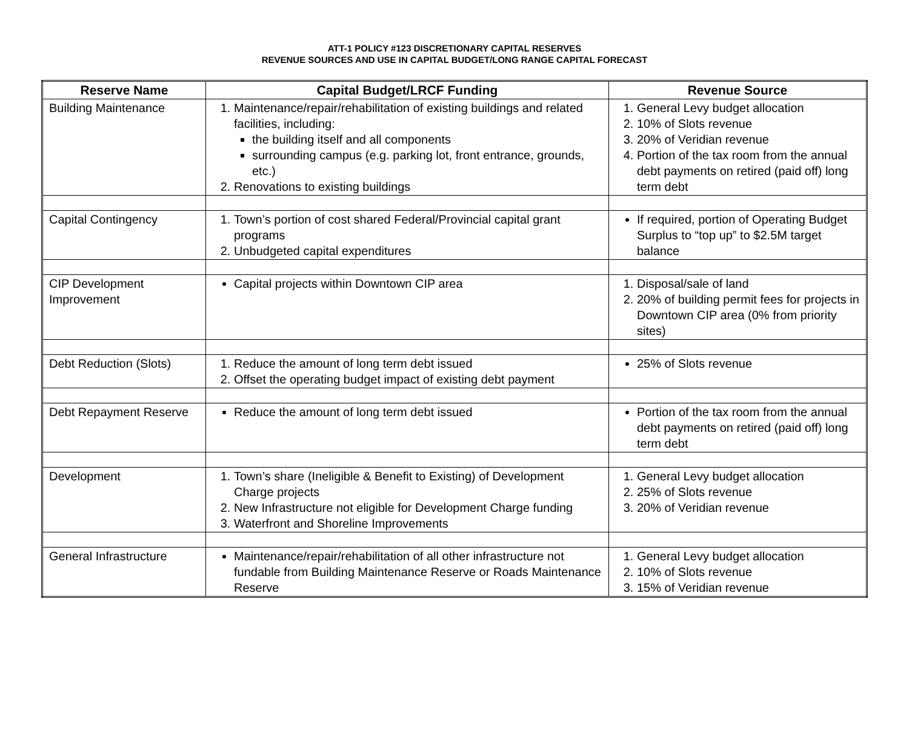ATT-1 POLICY #123 DISCRETIONARY CAPITAL RESERVES
REVENUE SOURCES AND USE IN CAPITAL BUDGET/LONG RANGE CAPITAL FORECAST
| Reserve Name | Capital Budget/LRCF Funding | Revenue Source |
| --- | --- | --- |
| Building Maintenance | 1. Maintenance/repair/rehabilitation of existing buildings and related facilities, including: the building itself and all components surrounding campus (e.g. parking lot, front entrance, grounds, etc.) 2. Renovations to existing buildings | 1. General Levy budget allocation 2. 10% of Slots revenue 3. 20% of Veridian revenue 4. Portion of the tax room from the annual debt payments on retired (paid off) long term debt |
| Capital Contingency | 1. Town’s portion of cost shared Federal/Provincial capital grant programs 2. Unbudgeted capital expenditures | If required, portion of Operating Budget Surplus to “top up” to $2.5M target balance |
| CIP Development Improvement | Capital projects within Downtown CIP area | 1. Disposal/sale of land 2. 20% of building permit fees for projects in Downtown CIP area (0% from priority sites) |
| Debt Reduction (Slots) | 1. Reduce the amount of long term debt issued 2. Offset the operating budget impact of existing debt payment | 25% of Slots revenue |
| Debt Repayment Reserve | Reduce the amount of long term debt issued | Portion of the tax room from the annual debt payments on retired (paid off) long term debt |
| Development | 1. Town’s share (Ineligible & Benefit to Existing) of Development Charge projects 2. New Infrastructure not eligible for Development Charge funding 3. Waterfront and Shoreline Improvements | 1. General Levy budget allocation 2. 25% of Slots revenue 3. 20% of Veridian revenue |
| General Infrastructure | Maintenance/repair/rehabilitation of all other infrastructure not fundable from Building Maintenance Reserve or Roads Maintenance Reserve | 1. General Levy budget allocation 2. 10% of Slots revenue 3. 15% of Veridian revenue |